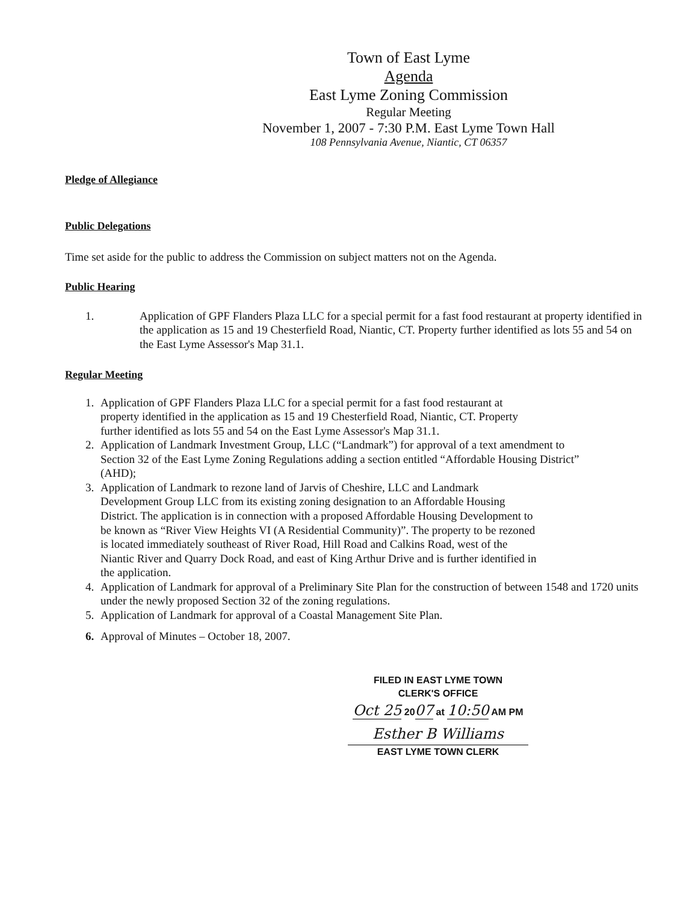Town of East Lyme
Agenda
East Lyme Zoning Commission
Regular Meeting
November 1, 2007 - 7:30 P.M. East Lyme Town Hall
108 Pennsylvania Avenue, Niantic, CT 06357
Pledge of Allegiance
Public Delegations
Time set aside for the public to address the Commission on subject matters not on the Agenda.
Public Hearing
1. Application of GPF Flanders Plaza LLC for a special permit for a fast food restaurant at property identified in the application as 15 and 19 Chesterfield Road, Niantic, CT. Property further identified as lots 55 and 54 on the East Lyme Assessor's Map 31.1.
Regular Meeting
1. Application of GPF Flanders Plaza LLC for a special permit for a fast food restaurant at property identified in the application as 15 and 19 Chesterfield Road, Niantic, CT. Property further identified as lots 55 and 54 on the East Lyme Assessor's Map 31.1.
2. Application of Landmark Investment Group, LLC (“Landmark”) for approval of a text amendment to Section 32 of the East Lyme Zoning Regulations adding a section entitled “Affordable Housing District” (AHD);
3. Application of Landmark to rezone land of Jarvis of Cheshire, LLC and Landmark Development Group LLC from its existing zoning designation to an Affordable Housing District. The application is in connection with a proposed Affordable Housing Development to be known as “River View Heights VI (A Residential Community)”. The property to be rezoned is located immediately southeast of River Road, Hill Road and Calkins Road, west of the Niantic River and Quarry Dock Road, and east of King Arthur Drive and is further identified in the application.
4. Application of Landmark for approval of a Preliminary Site Plan for the construction of between 1548 and 1720 units under the newly proposed Section 32 of the zoning regulations.
5. Application of Landmark for approval of a Coastal Management Site Plan.
6. Approval of Minutes – October 18, 2007.
FILED IN EAST LYME TOWN
CLERK'S OFFICE
Oct 25 2007 at 10:50 AM PM
Esther B Williams
EAST LYME TOWN CLERK